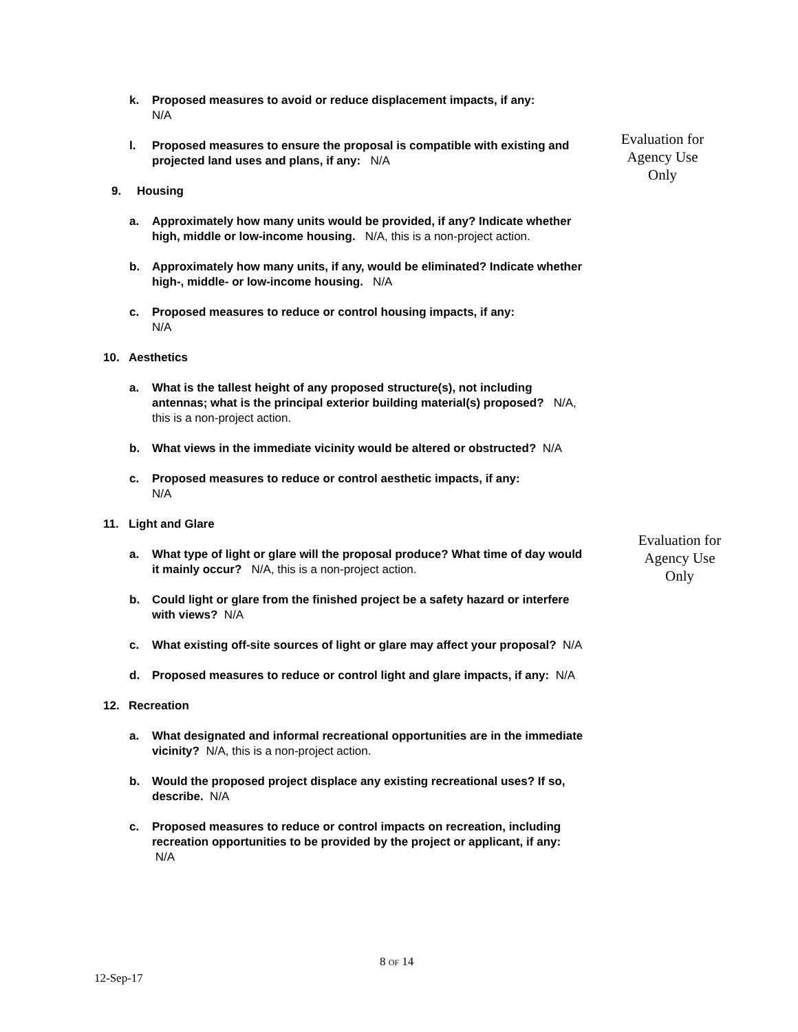Evaluation for
Agency Use
Only
k. Proposed measures to avoid or reduce displacement impacts, if any:
N/A
l. Proposed measures to ensure the proposal is compatible with existing and projected land uses and plans, if any: N/A
9. Housing
a. Approximately how many units would be provided, if any? Indicate whether high, middle or low-income housing. N/A, this is a non-project action.
b. Approximately how many units, if any, would be eliminated? Indicate whether high-, middle- or low-income housing. N/A
c. Proposed measures to reduce or control housing impacts, if any:
N/A
10. Aesthetics
a. What is the tallest height of any proposed structure(s), not including antennas; what is the principal exterior building material(s) proposed? N/A, this is a non-project action.
b. What views in the immediate vicinity would be altered or obstructed? N/A
c. Proposed measures to reduce or control aesthetic impacts, if any:
N/A
11. Light and Glare
a. What type of light or glare will the proposal produce? What time of day would it mainly occur? N/A, this is a non-project action.
b. Could light or glare from the finished project be a safety hazard or interfere with views? N/A
c. What existing off-site sources of light or glare may affect your proposal? N/A
d. Proposed measures to reduce or control light and glare impacts, if any: N/A
12. Recreation
a. What designated and informal recreational opportunities are in the immediate vicinity? N/A, this is a non-project action.
b. Would the proposed project displace any existing recreational uses? If so, describe. N/A
c. Proposed measures to reduce or control impacts on recreation, including recreation opportunities to be provided by the project or applicant, if any: N/A
Evaluation for
Agency Use
Only
8 OF 14
12-Sep-17